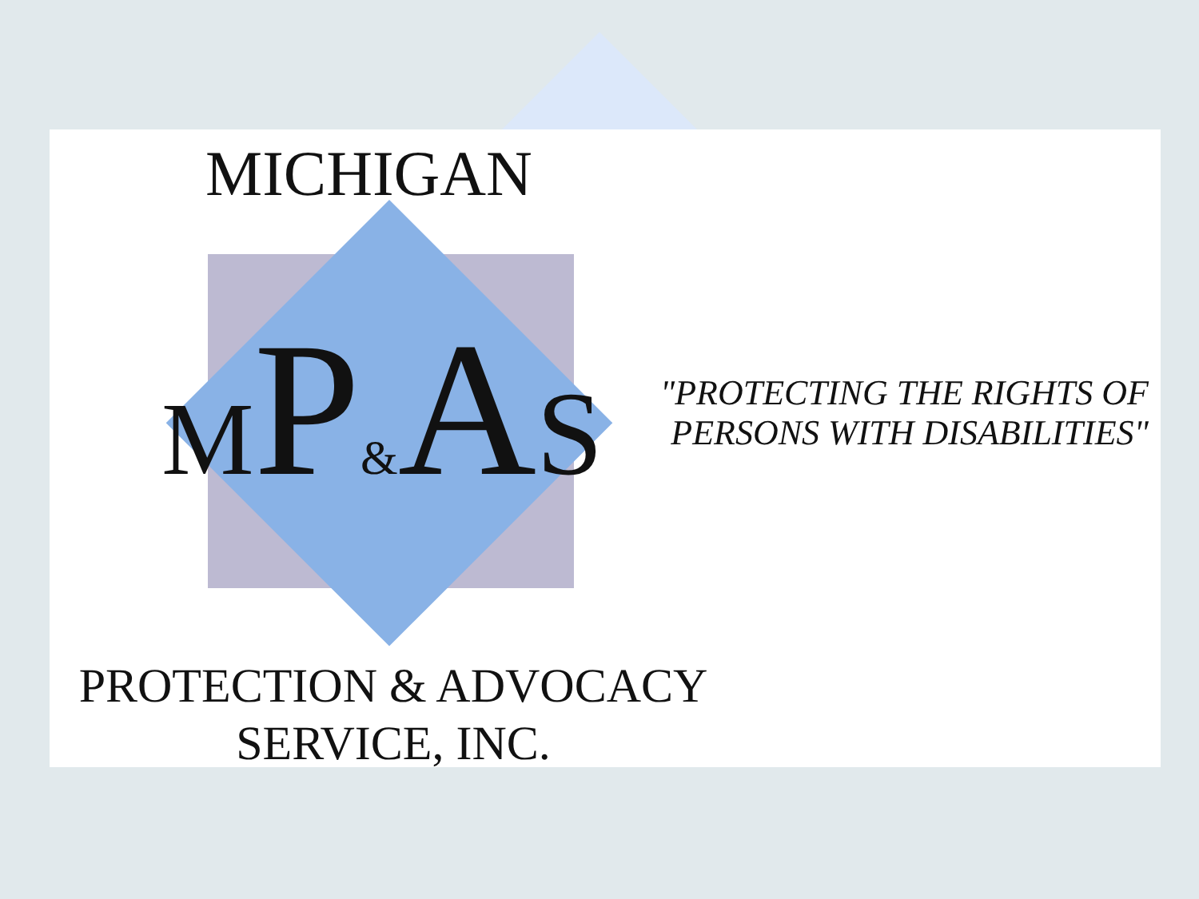MICHIGAN
MP&AS
"PROTECTING THE RIGHTS OF
PERSONS WITH DISABILITIES"
PROTECTION & ADVOCACY
SERVICE, INC.